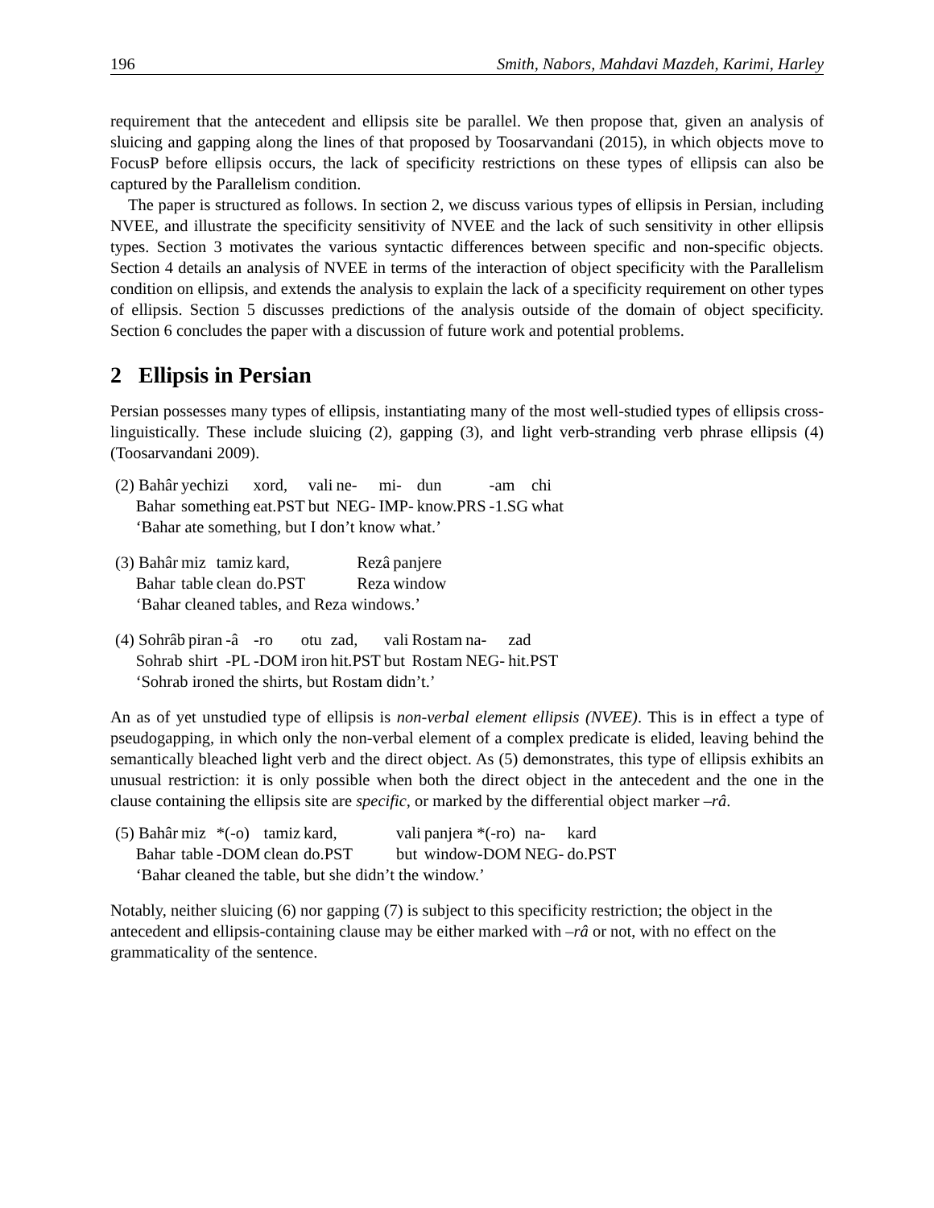196 Smith, Nabors, Mahdavi Mazdeh, Karimi, Harley
requirement that the antecedent and ellipsis site be parallel. We then propose that, given an analysis of sluicing and gapping along the lines of that proposed by Toosarvandani (2015), in which objects move to FocusP before ellipsis occurs, the lack of specificity restrictions on these types of ellipsis can also be captured by the Parallelism condition.
The paper is structured as follows. In section 2, we discuss various types of ellipsis in Persian, including NVEE, and illustrate the specificity sensitivity of NVEE and the lack of such sensitivity in other ellipsis types. Section 3 motivates the various syntactic differences between specific and non-specific objects. Section 4 details an analysis of NVEE in terms of the interaction of object specificity with the Parallelism condition on ellipsis, and extends the analysis to explain the lack of a specificity requirement on other types of ellipsis. Section 5 discusses predictions of the analysis outside of the domain of object specificity. Section 6 concludes the paper with a discussion of future work and potential problems.
2 Ellipsis in Persian
Persian possesses many types of ellipsis, instantiating many of the most well-studied types of ellipsis cross-linguistically. These include sluicing (2), gapping (3), and light verb-stranding verb phrase ellipsis (4) (Toosarvandani 2009).
| (2) Bahâr | yechizi | xord, | vali | ne- | mi- | dun | -am | chi |
| Bahar | something | eat.PST | but | NEG- | IMP- | know.PRS | -1.SG | what |
| ‘Bahar ate something, but I don’t know what.’ | | | | | | | | |
| (3) Bahâr | miz | tamiz | kard, | Rezâ | panjere |
| Bahar | table | clean | do.PST | Reza | window |
| ‘Bahar cleaned tables, and Reza windows.’ | | | | | |
| (4) Sohrâb | piran | -â | -ro | otu | zad, | vali | Rostam | na- | zad |
| Sohrab | shirt | -PL | -DOM | iron | hit.PST | but | Rostam | NEG- | hit.PST |
| ‘Sohrab ironed the shirts, but Rostam didn’t.’ | | | | | | | | | |
An as of yet unstudied type of ellipsis is non-verbal element ellipsis (NVEE). This is in effect a type of pseudogapping, in which only the non-verbal element of a complex predicate is elided, leaving behind the semantically bleached light verb and the direct object. As (5) demonstrates, this type of ellipsis exhibits an unusual restriction: it is only possible when both the direct object in the antecedent and the one in the clause containing the ellipsis site are specific, or marked by the differential object marker –râ.
| (5) Bahâr | miz | *(-o) | tamiz | kard, | vali | panjera *(-ro) | na- | kard |
| Bahar | table | -DOM | clean | do.PST | but | window-DOM | NEG- | do.PST |
| ‘Bahar cleaned the table, but she didn’t the window.’ | | | | | | | | |
Notably, neither sluicing (6) nor gapping (7) is subject to this specificity restriction; the object in the antecedent and ellipsis-containing clause may be either marked with –râ or not, with no effect on the grammaticality of the sentence.